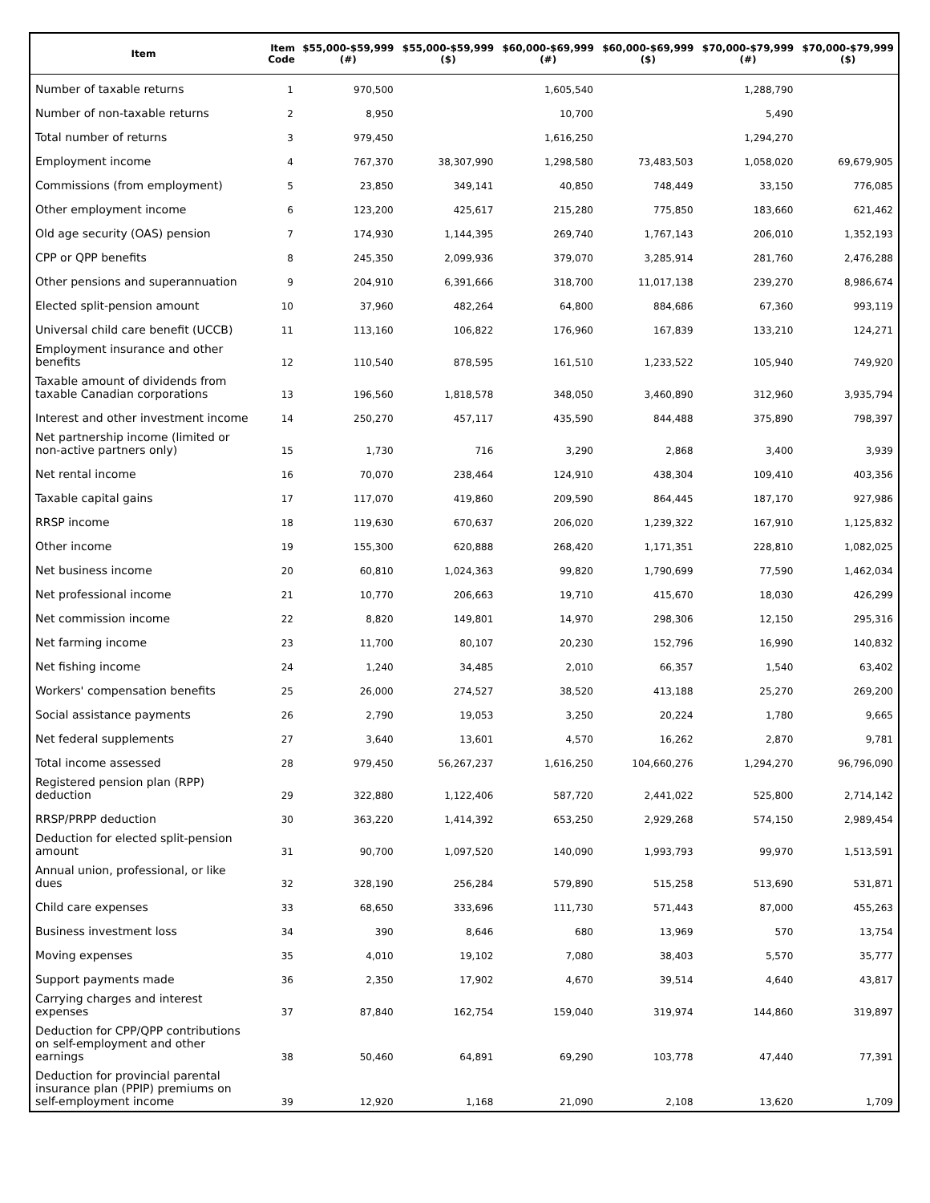| Item | Item Code | $55,000-$59,999 (#) | $55,000-$59,999 ($) | $60,000-$69,999 (#) | $60,000-$69,999 ($) | $70,000-$79,999 (#) | $70,000-$79,999 ($) |
| --- | --- | --- | --- | --- | --- | --- | --- |
| Number of taxable returns | 1 | 970,500 | | 1,605,540 | | 1,288,790 | |
| Number of non-taxable returns | 2 | 8,950 | | 10,700 | | 5,490 | |
| Total number of returns | 3 | 979,450 | | 1,616,250 | | 1,294,270 | |
| Employment income | 4 | 767,370 | 38,307,990 | 1,298,580 | 73,483,503 | 1,058,020 | 69,679,905 |
| Commissions (from employment) | 5 | 23,850 | 349,141 | 40,850 | 748,449 | 33,150 | 776,085 |
| Other employment income | 6 | 123,200 | 425,617 | 215,280 | 775,850 | 183,660 | 621,462 |
| Old age security (OAS) pension | 7 | 174,930 | 1,144,395 | 269,740 | 1,767,143 | 206,010 | 1,352,193 |
| CPP or QPP benefits | 8 | 245,350 | 2,099,936 | 379,070 | 3,285,914 | 281,760 | 2,476,288 |
| Other pensions and superannuation | 9 | 204,910 | 6,391,666 | 318,700 | 11,017,138 | 239,270 | 8,986,674 |
| Elected split-pension amount | 10 | 37,960 | 482,264 | 64,800 | 884,686 | 67,360 | 993,119 |
| Universal child care benefit (UCCB) | 11 | 113,160 | 106,822 | 176,960 | 167,839 | 133,210 | 124,271 |
| Employment insurance and other benefits | 12 | 110,540 | 878,595 | 161,510 | 1,233,522 | 105,940 | 749,920 |
| Taxable amount of dividends from taxable Canadian corporations | 13 | 196,560 | 1,818,578 | 348,050 | 3,460,890 | 312,960 | 3,935,794 |
| Interest and other investment income | 14 | 250,270 | 457,117 | 435,590 | 844,488 | 375,890 | 798,397 |
| Net partnership income (limited or non-active partners only) | 15 | 1,730 | 716 | 3,290 | 2,868 | 3,400 | 3,939 |
| Net rental income | 16 | 70,070 | 238,464 | 124,910 | 438,304 | 109,410 | 403,356 |
| Taxable capital gains | 17 | 117,070 | 419,860 | 209,590 | 864,445 | 187,170 | 927,986 |
| RRSP income | 18 | 119,630 | 670,637 | 206,020 | 1,239,322 | 167,910 | 1,125,832 |
| Other income | 19 | 155,300 | 620,888 | 268,420 | 1,171,351 | 228,810 | 1,082,025 |
| Net business income | 20 | 60,810 | 1,024,363 | 99,820 | 1,790,699 | 77,590 | 1,462,034 |
| Net professional income | 21 | 10,770 | 206,663 | 19,710 | 415,670 | 18,030 | 426,299 |
| Net commission income | 22 | 8,820 | 149,801 | 14,970 | 298,306 | 12,150 | 295,316 |
| Net farming income | 23 | 11,700 | 80,107 | 20,230 | 152,796 | 16,990 | 140,832 |
| Net fishing income | 24 | 1,240 | 34,485 | 2,010 | 66,357 | 1,540 | 63,402 |
| Workers' compensation benefits | 25 | 26,000 | 274,527 | 38,520 | 413,188 | 25,270 | 269,200 |
| Social assistance payments | 26 | 2,790 | 19,053 | 3,250 | 20,224 | 1,780 | 9,665 |
| Net federal supplements | 27 | 3,640 | 13,601 | 4,570 | 16,262 | 2,870 | 9,781 |
| Total income assessed | 28 | 979,450 | 56,267,237 | 1,616,250 | 104,660,276 | 1,294,270 | 96,796,090 |
| Registered pension plan (RPP) deduction | 29 | 322,880 | 1,122,406 | 587,720 | 2,441,022 | 525,800 | 2,714,142 |
| RRSP/PRPP deduction | 30 | 363,220 | 1,414,392 | 653,250 | 2,929,268 | 574,150 | 2,989,454 |
| Deduction for elected split-pension amount | 31 | 90,700 | 1,097,520 | 140,090 | 1,993,793 | 99,970 | 1,513,591 |
| Annual union, professional, or like dues | 32 | 328,190 | 256,284 | 579,890 | 515,258 | 513,690 | 531,871 |
| Child care expenses | 33 | 68,650 | 333,696 | 111,730 | 571,443 | 87,000 | 455,263 |
| Business investment loss | 34 | 390 | 8,646 | 680 | 13,969 | 570 | 13,754 |
| Moving expenses | 35 | 4,010 | 19,102 | 7,080 | 38,403 | 5,570 | 35,777 |
| Support payments made | 36 | 2,350 | 17,902 | 4,670 | 39,514 | 4,640 | 43,817 |
| Carrying charges and interest expenses | 37 | 87,840 | 162,754 | 159,040 | 319,974 | 144,860 | 319,897 |
| Deduction for CPP/QPP contributions on self-employment and other earnings | 38 | 50,460 | 64,891 | 69,290 | 103,778 | 47,440 | 77,391 |
| Deduction for provincial parental insurance plan (PPIP) premiums on self-employment income | 39 | 12,920 | 1,168 | 21,090 | 2,108 | 13,620 | 1,709 |